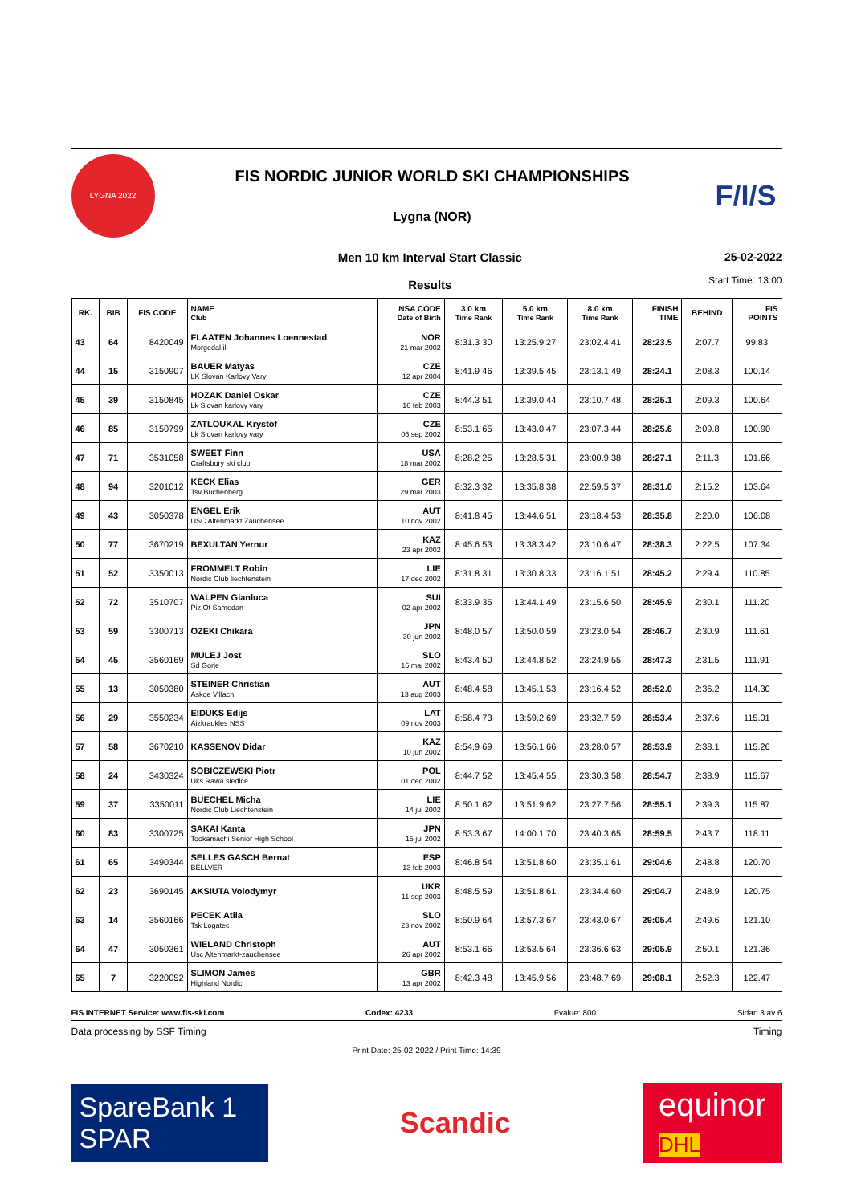LYGNA 2022
FIS NORDIC JUNIOR WORLD SKI CHAMPIONSHIPS
Lygna (NOR)
F/I/S
Men 10 km Interval Start Classic
Results
25-02-2022
Start Time: 13:00
| RK. | BIB | FIS CODE | NAME Club | NSA CODE Date of Birth | 3.0 km Time Rank | 5.0 km Time Rank | 8.0 km Time Rank | FINISH TIME | BEHIND | FIS POINTS |
| --- | --- | --- | --- | --- | --- | --- | --- | --- | --- | --- |
| 43 | 64 | 8420049 | FLAATEN Johannes Loennestad Morgedal il | NOR 21 mar 2002 | 8:31.3 30 | 13:25.9 27 | 23:02.4 41 | 28:23.5 | 2:07.7 | 99.83 |
| 44 | 15 | 3150907 | BAUER Matyas LK Slovan Karlovy Vary | CZE 12 apr 2004 | 8:41.9 46 | 13:39.5 45 | 23:13.1 49 | 28:24.1 | 2:08.3 | 100.14 |
| 45 | 39 | 3150845 | HOZAK Daniel Oskar Lk Slovan karlovy vary | CZE 16 feb 2003 | 8:44.3 51 | 13:39.0 44 | 23:10.7 48 | 28:25.1 | 2:09.3 | 100.64 |
| 46 | 85 | 3150799 | ZATLOUKAL Krystof Lk Slovan karlovy vary | CZE 06 sep 2002 | 8:53.1 65 | 13:43.0 47 | 23:07.3 44 | 28:25.6 | 2:09.8 | 100.90 |
| 47 | 71 | 3531058 | SWEET Finn Craftsbury ski club | USA 18 mar 2002 | 8:28.2 25 | 13:28.5 31 | 23:00.9 38 | 28:27.1 | 2:11.3 | 101.66 |
| 48 | 94 | 3201012 | KECK Elias Tsv Buchenberg | GER 29 mar 2003 | 8:32.3 32 | 13:35.8 38 | 22:59.5 37 | 28:31.0 | 2:15.2 | 103.64 |
| 49 | 43 | 3050378 | ENGEL Erik USC Altenmarkt Zauchensee | AUT 10 nov 2002 | 8:41.8 45 | 13:44.6 51 | 23:18.4 53 | 28:35.8 | 2:20.0 | 106.08 |
| 50 | 77 | 3670219 | BEXULTAN Yernur | KAZ 23 apr 2002 | 8:45.6 53 | 13:38.3 42 | 23:10.6 47 | 28:38.3 | 2:22.5 | 107.34 |
| 51 | 52 | 3350013 | FROMMELT Robin Nordic Club liechtenstein | LIE 17 dec 2002 | 8:31.8 31 | 13:30.8 33 | 23:16.1 51 | 28:45.2 | 2:29.4 | 110.85 |
| 52 | 72 | 3510707 | WALPEN Gianluca Piz Ot Samedan | SUI 02 apr 2002 | 8:33.9 35 | 13:44.1 49 | 23:15.6 50 | 28:45.9 | 2:30.1 | 111.20 |
| 53 | 59 | 3300713 | OZEKI Chikara | JPN 30 jun 2002 | 8:48.0 57 | 13:50.0 59 | 23:23.0 54 | 28:46.7 | 2:30.9 | 111.61 |
| 54 | 45 | 3560169 | MULEJ Jost Sd Gorje | SLO 16 maj 2002 | 8:43.4 50 | 13:44.8 52 | 23:24.9 55 | 28:47.3 | 2:31.5 | 111.91 |
| 55 | 13 | 3050380 | STEINER Christian Askoe Villach | AUT 13 aug 2003 | 8:48.4 58 | 13:45.1 53 | 23:16.4 52 | 28:52.0 | 2:36.2 | 114.30 |
| 56 | 29 | 3550234 | EIDUKS Edijs Aizkraukles NSS | LAT 09 nov 2003 | 8:58.4 73 | 13:59.2 69 | 23:32.7 59 | 28:53.4 | 2:37.6 | 115.01 |
| 57 | 58 | 3670210 | KASSENOV Didar | KAZ 10 jun 2002 | 8:54.9 69 | 13:56.1 66 | 23:28.0 57 | 28:53.9 | 2:38.1 | 115.26 |
| 58 | 24 | 3430324 | SOBICZEWSKI Piotr Uks Rawa siedlce | POL 01 dec 2002 | 8:44.7 52 | 13:45.4 55 | 23:30.3 58 | 28:54.7 | 2:38.9 | 115.67 |
| 59 | 37 | 3350011 | BUECHEL Micha Nordic Club Liechtenstein | LIE 14 jul 2002 | 8:50.1 62 | 13:51.9 62 | 23:27.7 56 | 28:55.1 | 2:39.3 | 115.87 |
| 60 | 83 | 3300725 | SAKAI Kanta Tookamachi Senior High School | JPN 15 jul 2002 | 8:53.3 67 | 14:00.1 70 | 23:40.3 65 | 28:59.5 | 2:43.7 | 118.11 |
| 61 | 65 | 3490344 | SELLES GASCH Bernat BELLVER | ESP 13 feb 2003 | 8:46.8 54 | 13:51.8 60 | 23:35.1 61 | 29:04.6 | 2:48.8 | 120.70 |
| 62 | 23 | 3690145 | AKSIUTA Volodymyr | UKR 11 sep 2003 | 8:48.5 59 | 13:51.8 61 | 23:34.4 60 | 29:04.7 | 2:48.9 | 120.75 |
| 63 | 14 | 3560166 | PECEK Atila Tsk Logatec | SLO 23 nov 2002 | 8:50.9 64 | 13:57.3 67 | 23:43.0 67 | 29:05.4 | 2:49.6 | 121.10 |
| 64 | 47 | 3050361 | WIELAND Christoph Usc Altenmarkt-zauchensee | AUT 26 apr 2002 | 8:53.1 66 | 13:53.5 64 | 23:36.6 63 | 29:05.9 | 2:50.1 | 121.36 |
| 65 | 7 | 3220052 | SLIMON James Highland Nordic | GBR 13 apr 2002 | 8:42.3 48 | 13:45.9 56 | 23:48.7 69 | 29:08.1 | 2:52.3 | 122.47 |
FIS INTERNET Service: www.fis-ski.com Codex: 4233 Fvalue: 800 Sidan 3 av 6
Data processing by SSF Timing Timing
Print Date: 25-02-2022 / Print Time: 14:39
SpareBank 1
SPAR
Scandic
equinor
DHL